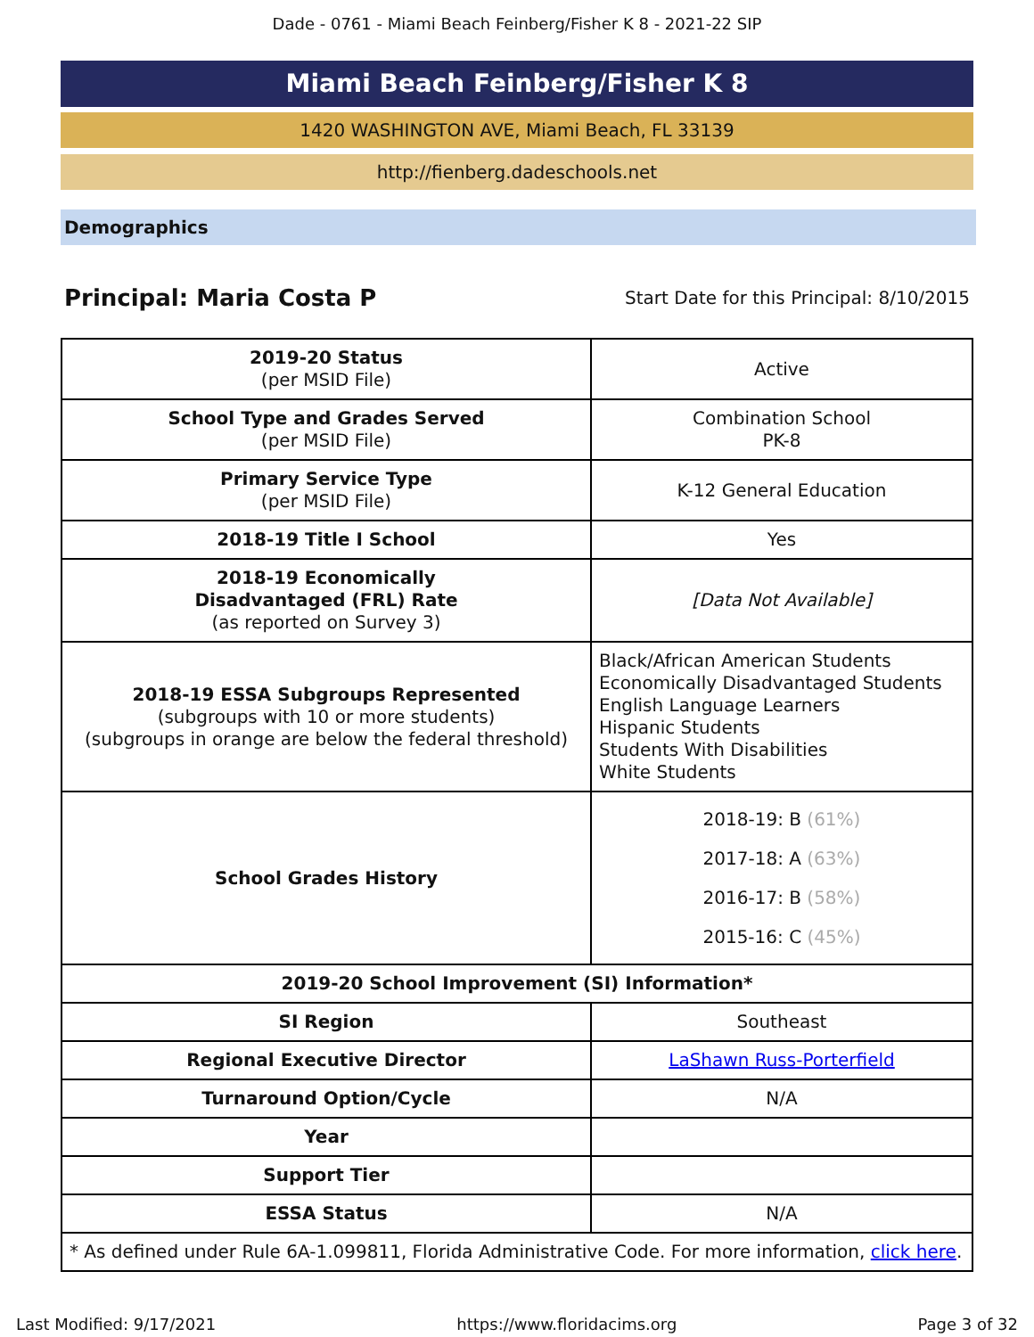Dade - 0761 - Miami Beach Feinberg/Fisher K 8 - 2021-22 SIP
Miami Beach Feinberg/Fisher K 8
1420 WASHINGTON AVE, Miami Beach, FL 33139
http://fienberg.dadeschools.net
Demographics
Principal: Maria Costa P
Start Date for this Principal: 8/10/2015
| 2019-20 Status (per MSID File) | Active |
| School Type and Grades Served (per MSID File) | Combination School PK-8 |
| Primary Service Type (per MSID File) | K-12 General Education |
| 2018-19 Title I School | Yes |
| 2018-19 Economically Disadvantaged (FRL) Rate (as reported on Survey 3) | [Data Not Available] |
| 2018-19 ESSA Subgroups Represented (subgroups with 10 or more students) (subgroups in orange are below the federal threshold) | Black/African American Students Economically Disadvantaged Students English Language Learners Hispanic Students Students With Disabilities White Students |
| School Grades History | 2018-19: B (61%) 2017-18: A (63%) 2016-17: B (58%) 2015-16: C (45%) |
| 2019-20 School Improvement (SI) Information* | |
| SI Region | Southeast |
| Regional Executive Director | LaShawn Russ-Porterfield |
| Turnaround Option/Cycle | N/A |
| Year | |
| Support Tier | |
| ESSA Status | N/A |
| * As defined under Rule 6A-1.099811, Florida Administrative Code. For more information, click here . | |
Last Modified: 9/17/2021 https://www.floridacims.org Page 3 of 32